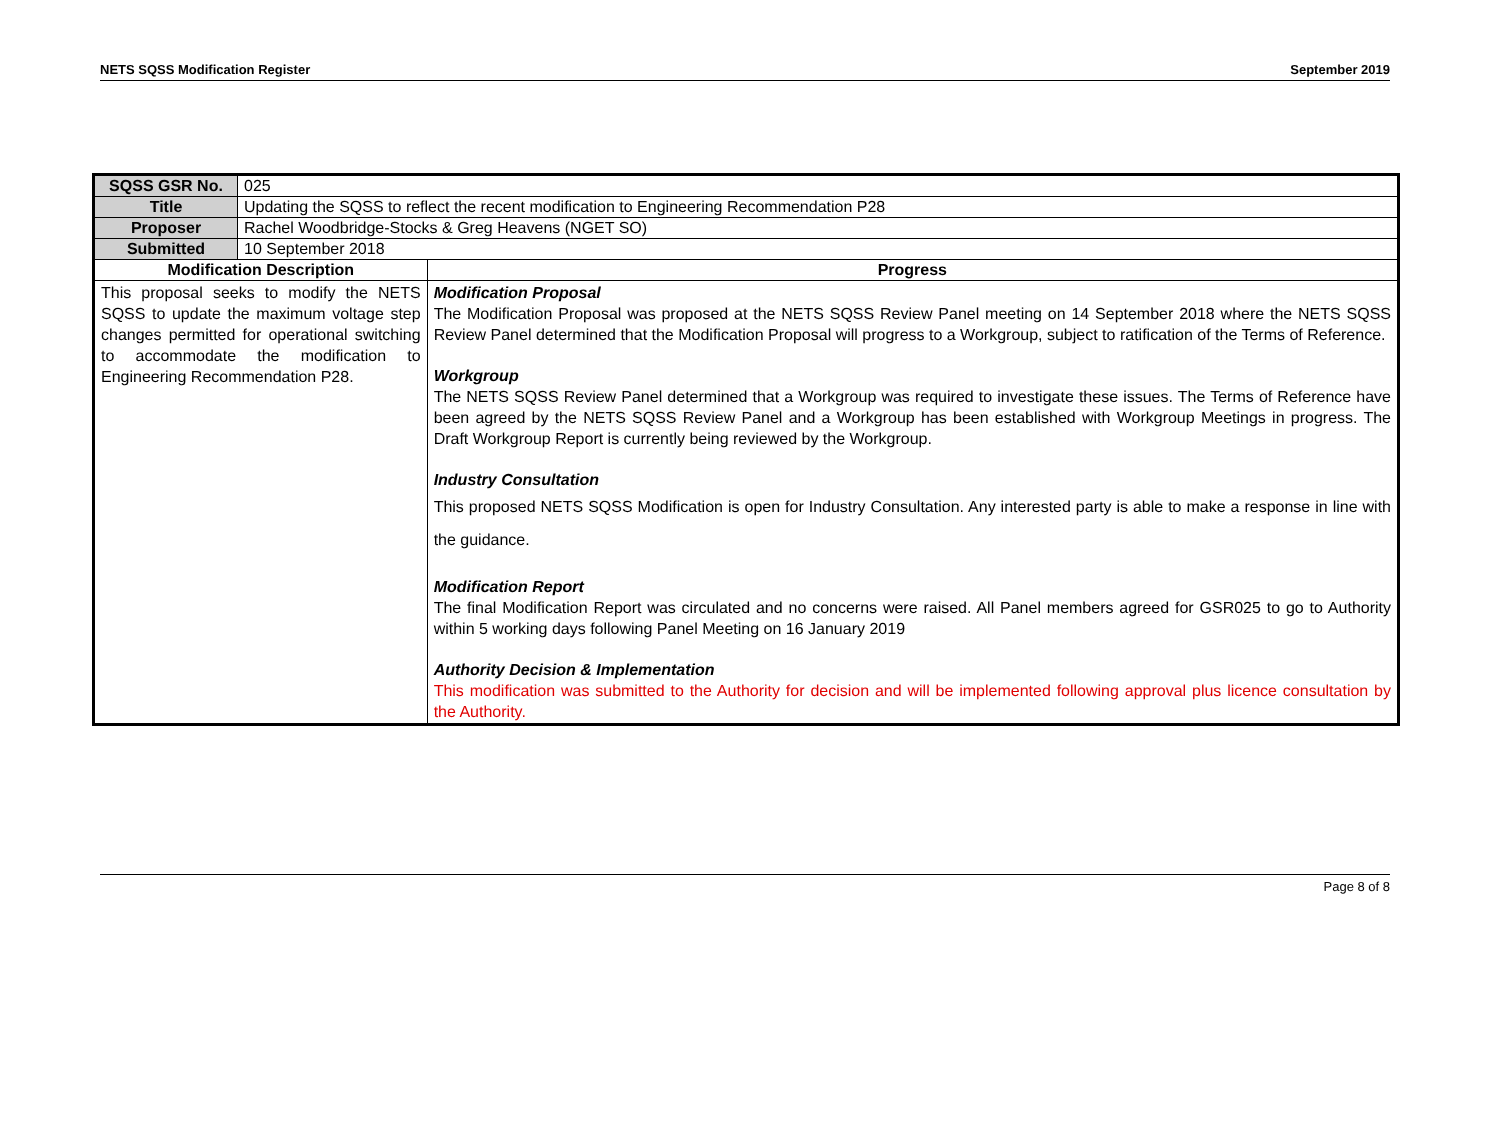NETS SQSS Modification Register September 2019
| SQSS GSR No. | 025 | |
| Title | Updating the SQSS to reflect the recent modification to Engineering Recommendation P28 | |
| Proposer | Rachel Woodbridge-Stocks & Greg Heavens (NGET SO) | |
| Submitted | 10 September 2018 | |
| Modification Description | | Progress |
| This proposal seeks to modify the NETS SQSS to update the maximum voltage step changes permitted for operational switching to accommodate the modification to Engineering Recommendation P28. | | Modification Proposal The Modification Proposal was proposed at the NETS SQSS Review Panel meeting on 14 September 2018 where the NETS SQSS Review Panel determined that the Modification Proposal will progress to a Workgroup, subject to ratification of the Terms of Reference. Workgroup The NETS SQSS Review Panel determined that a Workgroup was required to investigate these issues. The Terms of Reference have been agreed by the NETS SQSS Review Panel and a Workgroup has been established with Workgroup Meetings in progress. The Draft Workgroup Report is currently being reviewed by the Workgroup. Industry Consultation This proposed NETS SQSS Modification is open for Industry Consultation. Any interested party is able to make a response in line with the guidance. Modification Report The final Modification Report was circulated and no concerns were raised. All Panel members agreed for GSR025 to go to Authority within 5 working days following Panel Meeting on 16 January 2019 Authority Decision & Implementation This modification was submitted to the Authority for decision and will be implemented following approval plus licence consultation by the Authority. |
Page 8 of 8